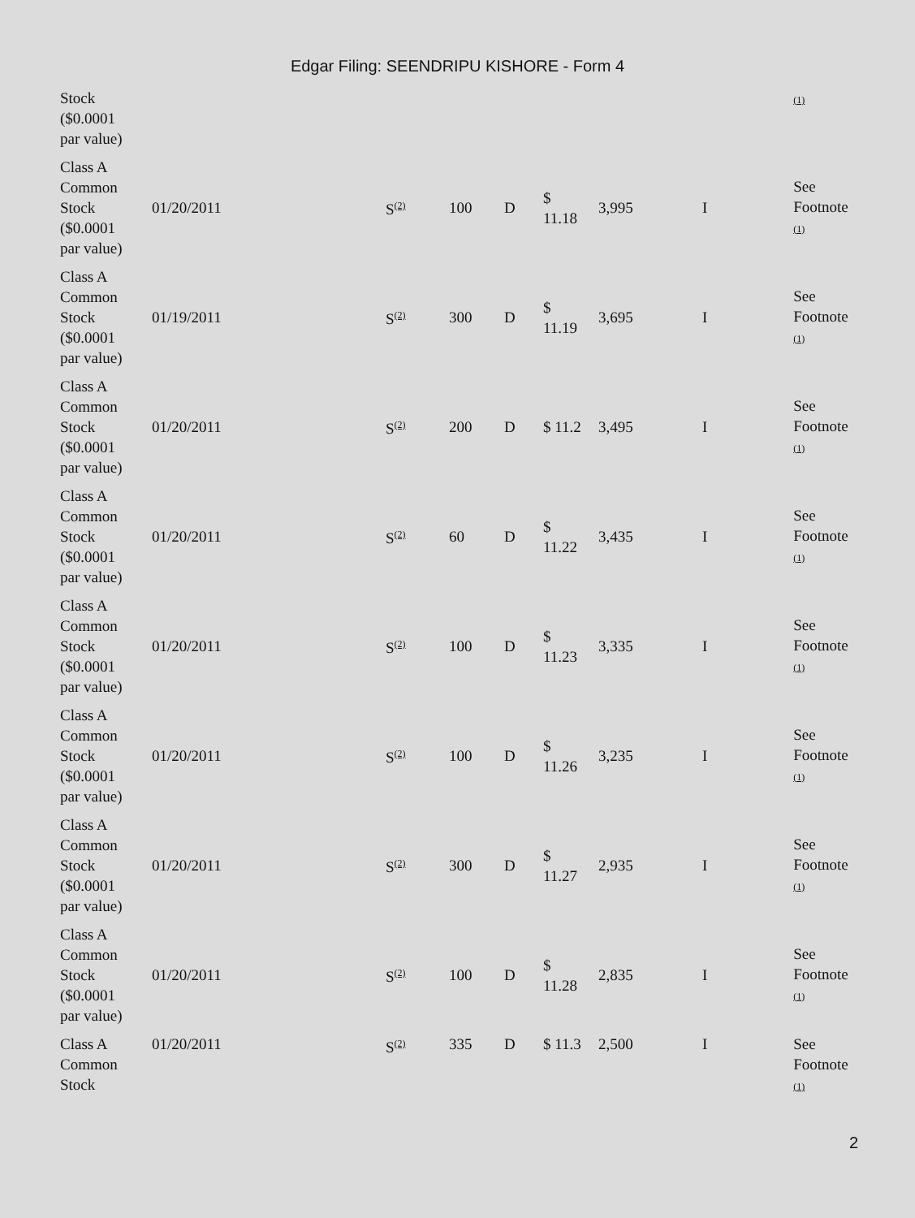Edgar Filing: SEENDRIPU KISHORE - Form 4
| Stock ($0.0001 par value) | | | | | | | | | (1) |
| Class A Common Stock ($0.0001 par value) | 01/20/2011 | S<sup>(2)</sup> | 100 | D | $ 11.18 | 3,995 | I | | See Footnote (1) |
| Class A Common Stock ($0.0001 par value) | 01/19/2011 | S<sup>(2)</sup> | 300 | D | $ 11.19 | 3,695 | I | | See Footnote (1) |
| Class A Common Stock ($0.0001 par value) | 01/20/2011 | S<sup>(2)</sup> | 200 | D | $ 11.2 | 3,495 | I | | See Footnote (1) |
| Class A Common Stock ($0.0001 par value) | 01/20/2011 | S<sup>(2)</sup> | 60 | D | $ 11.22 | 3,435 | I | | See Footnote (1) |
| Class A Common Stock ($0.0001 par value) | 01/20/2011 | S<sup>(2)</sup> | 100 | D | $ 11.23 | 3,335 | I | | See Footnote (1) |
| Class A Common Stock ($0.0001 par value) | 01/20/2011 | S<sup>(2)</sup> | 100 | D | $ 11.26 | 3,235 | I | | See Footnote (1) |
| Class A Common Stock ($0.0001 par value) | 01/20/2011 | S<sup>(2)</sup> | 300 | D | $ 11.27 | 2,935 | I | | See Footnote (1) |
| Class A Common Stock ($0.0001 par value) | 01/20/2011 | S<sup>(2)</sup> | 100 | D | $ 11.28 | 2,835 | I | | See Footnote (1) |
| Class A Common Stock | 01/20/2011 | S<sup>(2)</sup> | 335 | D | $ 11.3 | 2,500 | I | | See Footnote (1) |
2